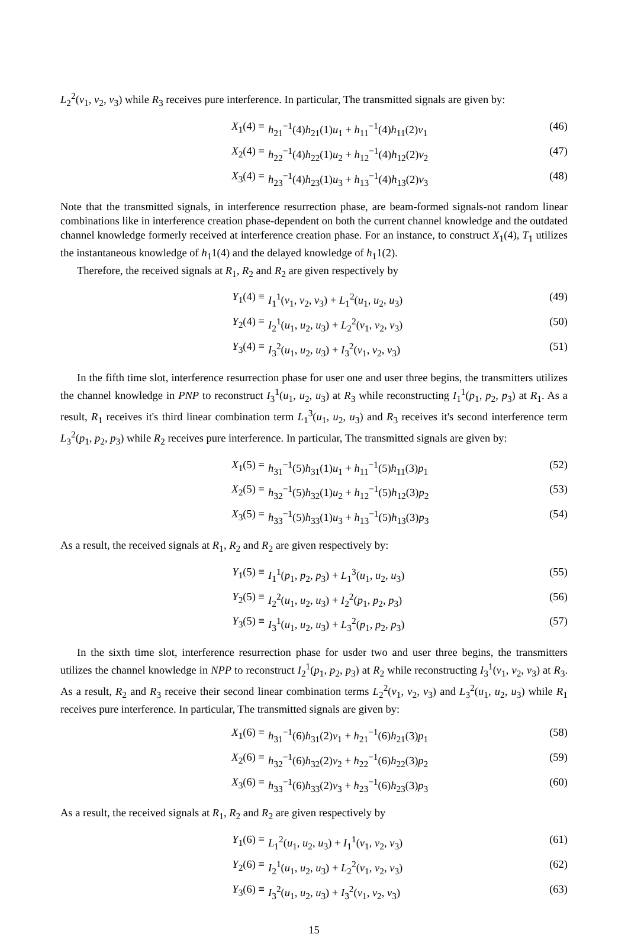L<sub>2</sub><sup>2</sup>(v<sub>1</sub>, v<sub>2</sub>, v<sub>3</sub>) while R<sub>3</sub> receives pure interference. In particular, The transmitted signals are given by:
X<sub>1</sub>(4) = h<sub>21</sub><sup>−1</sup>(4)h<sub>21</sub>(1)u<sub>1</sub> + h<sub>11</sub><sup>−1</sup>(4)h<sub>11</sub>(2)v<sub>1</sub> (46)
X<sub>2</sub>(4) = h<sub>22</sub><sup>−1</sup>(4)h<sub>22</sub>(1)u<sub>2</sub> + h<sub>12</sub><sup>−1</sup>(4)h<sub>12</sub>(2)v<sub>2</sub> (47)
X<sub>3</sub>(4) = h<sub>23</sub><sup>−1</sup>(4)h<sub>23</sub>(1)u<sub>3</sub> + h<sub>13</sub><sup>−1</sup>(4)h<sub>13</sub>(2)v<sub>3</sub> (48)
Note that the transmitted signals, in interference resurrection phase, are beam-formed signals-not random linear combinations like in interference creation phase-dependent on both the current channel knowledge and the outdated channel knowledge formerly received at interference creation phase. For an instance, to construct X<sub>1</sub>(4), T<sub>1</sub> utilizes the instantaneous knowledge of h<sub>1</sub>1(4) and the delayed knowledge of h<sub>1</sub>1(2).
Therefore, the received signals at R<sub>1</sub>, R<sub>2</sub> and R<sub>2</sub> are given respectively by
Y<sub>1</sub>(4) ≡ I<sub>1</sub><sup>1</sup>(v<sub>1</sub>, v<sub>2</sub>, v<sub>3</sub>) + L<sub>1</sub><sup>2</sup>(u<sub>1</sub>, u<sub>2</sub>, u<sub>3</sub>) (49)
Y<sub>2</sub>(4) ≡ I<sub>2</sub><sup>1</sup>(u<sub>1</sub>, u<sub>2</sub>, u<sub>3</sub>) + L<sub>2</sub><sup>2</sup>(v<sub>1</sub>, v<sub>2</sub>, v<sub>3</sub>) (50)
Y<sub>3</sub>(4) ≡ I<sub>3</sub><sup>2</sup>(u<sub>1</sub>, u<sub>2</sub>, u<sub>3</sub>) + I<sub>3</sub><sup>2</sup>(v<sub>1</sub>, v<sub>2</sub>, v<sub>3</sub>) (51)
In the fifth time slot, interference resurrection phase for user one and user three begins, the transmitters utilizes the channel knowledge in PNP to reconstruct I<sub>3</sub><sup>1</sup>(u<sub>1</sub>, u<sub>2</sub>, u<sub>3</sub>) at R<sub>3</sub> while reconstructing I<sub>1</sub><sup>1</sup>(p<sub>1</sub>, p<sub>2</sub>, p<sub>3</sub>) at R<sub>1</sub>. As a result, R<sub>1</sub> receives it's third linear combination term L<sub>1</sub><sup>3</sup>(u<sub>1</sub>, u<sub>2</sub>, u<sub>3</sub>) and R<sub>3</sub> receives it's second interference term L<sub>3</sub><sup>2</sup>(p<sub>1</sub>, p<sub>2</sub>, p<sub>3</sub>) while R<sub>2</sub> receives pure interference. In particular, The transmitted signals are given by:
X<sub>1</sub>(5) = h<sub>31</sub><sup>−1</sup>(5)h<sub>31</sub>(1)u<sub>1</sub> + h<sub>11</sub><sup>−1</sup>(5)h<sub>11</sub>(3)p<sub>1</sub> (52)
X<sub>2</sub>(5) = h<sub>32</sub><sup>−1</sup>(5)h<sub>32</sub>(1)u<sub>2</sub> + h<sub>12</sub><sup>−1</sup>(5)h<sub>12</sub>(3)p<sub>2</sub> (53)
X<sub>3</sub>(5) = h<sub>33</sub><sup>−1</sup>(5)h<sub>33</sub>(1)u<sub>3</sub> + h<sub>13</sub><sup>−1</sup>(5)h<sub>13</sub>(3)p<sub>3</sub> (54)
As a result, the received signals at R<sub>1</sub>, R<sub>2</sub> and R<sub>2</sub> are given respectively by:
Y<sub>1</sub>(5) ≡ I<sub>1</sub><sup>1</sup>(p<sub>1</sub>, p<sub>2</sub>, p<sub>3</sub>) + L<sub>1</sub><sup>3</sup>(u<sub>1</sub>, u<sub>2</sub>, u<sub>3</sub>) (55)
Y<sub>2</sub>(5) ≡ I<sub>2</sub><sup>2</sup>(u<sub>1</sub>, u<sub>2</sub>, u<sub>3</sub>) + I<sub>2</sub><sup>2</sup>(p<sub>1</sub>, p<sub>2</sub>, p<sub>3</sub>) (56)
Y<sub>3</sub>(5) ≡ I<sub>3</sub><sup>1</sup>(u<sub>1</sub>, u<sub>2</sub>, u<sub>3</sub>) + L<sub>3</sub><sup>2</sup>(p<sub>1</sub>, p<sub>2</sub>, p<sub>3</sub>) (57)
In the sixth time slot, interference resurrection phase for usder two and user three begins, the transmitters utilizes the channel knowledge in NPP to reconstruct I<sub>2</sub><sup>1</sup>(p<sub>1</sub>, p<sub>2</sub>, p<sub>3</sub>) at R<sub>2</sub> while reconstructing I<sub>3</sub><sup>1</sup>(v<sub>1</sub>, v<sub>2</sub>, v<sub>3</sub>) at R<sub>3</sub>. As a result, R<sub>2</sub> and R<sub>3</sub> receive their second linear combination terms L<sub>2</sub><sup>2</sup>(v<sub>1</sub>, v<sub>2</sub>, v<sub>3</sub>) and L<sub>3</sub><sup>2</sup>(u<sub>1</sub>, u<sub>2</sub>, u<sub>3</sub>) while R<sub>1</sub> receives pure interference. In particular, The transmitted signals are given by:
X<sub>1</sub>(6) = h<sub>31</sub><sup>−1</sup>(6)h<sub>31</sub>(2)v<sub>1</sub> + h<sub>21</sub><sup>−1</sup>(6)h<sub>21</sub>(3)p<sub>1</sub> (58)
X<sub>2</sub>(6) = h<sub>32</sub><sup>−1</sup>(6)h<sub>32</sub>(2)v<sub>2</sub> + h<sub>22</sub><sup>−1</sup>(6)h<sub>22</sub>(3)p<sub>2</sub> (59)
X<sub>3</sub>(6) = h<sub>33</sub><sup>−1</sup>(6)h<sub>33</sub>(2)v<sub>3</sub> + h<sub>23</sub><sup>−1</sup>(6)h<sub>23</sub>(3)p<sub>3</sub> (60)
As a result, the received signals at R<sub>1</sub>, R<sub>2</sub> and R<sub>2</sub> are given respectively by
Y<sub>1</sub>(6) ≡ L<sub>1</sub><sup>2</sup>(u<sub>1</sub>, u<sub>2</sub>, u<sub>3</sub>) + I<sub>1</sub><sup>1</sup>(v<sub>1</sub>, v<sub>2</sub>, v<sub>3</sub>) (61)
Y<sub>2</sub>(6) ≡ I<sub>2</sub><sup>1</sup>(u<sub>1</sub>, u<sub>2</sub>, u<sub>3</sub>) + L<sub>2</sub><sup>2</sup>(v<sub>1</sub>, v<sub>2</sub>, v<sub>3</sub>) (62)
Y<sub>3</sub>(6) ≡ I<sub>3</sub><sup>2</sup>(u<sub>1</sub>, u<sub>2</sub>, u<sub>3</sub>) + I<sub>3</sub><sup>2</sup>(v<sub>1</sub>, v<sub>2</sub>, v<sub>3</sub>) (63)
15